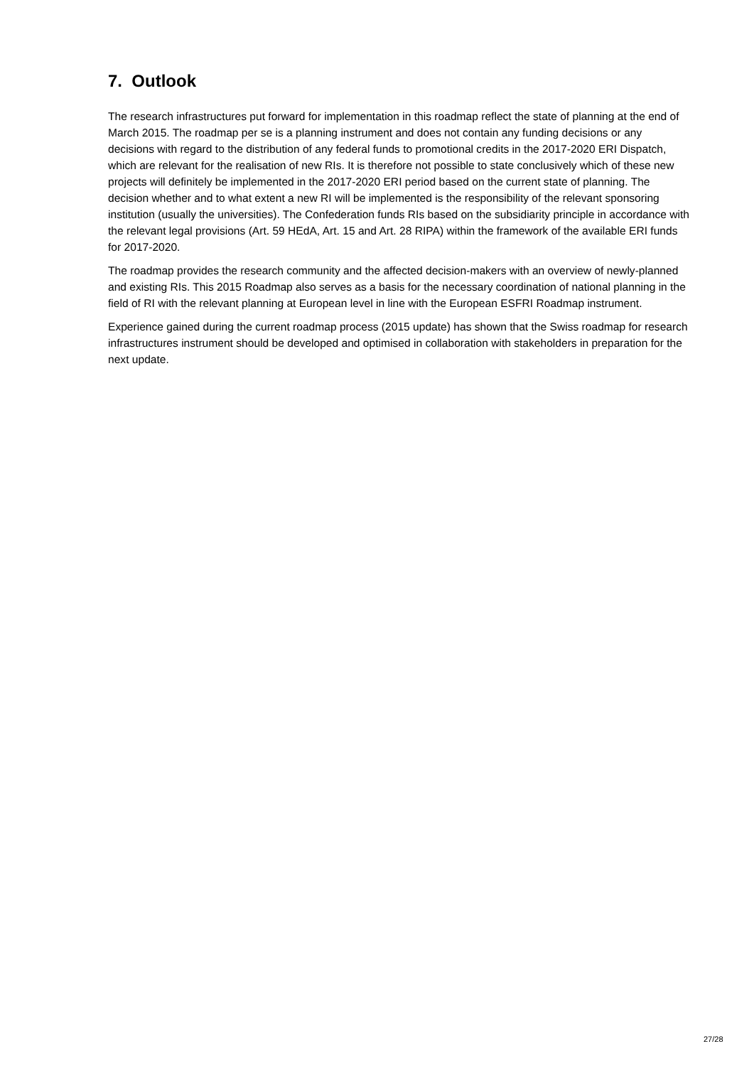7. Outlook
The research infrastructures put forward for implementation in this roadmap reflect the state of planning at the end of March 2015. The roadmap per se is a planning instrument and does not contain any funding decisions or any decisions with regard to the distribution of any federal funds to promotional credits in the 2017-2020 ERI Dispatch, which are relevant for the realisation of new RIs. It is therefore not possible to state conclusively which of these new projects will definitely be implemented in the 2017-2020 ERI period based on the current state of planning. The decision whether and to what extent a new RI will be implemented is the responsibility of the relevant sponsoring institution (usually the universities). The Confederation funds RIs based on the subsidiarity principle in accordance with the relevant legal provisions (Art. 59 HEdA, Art. 15 and Art. 28 RIPA) within the framework of the available ERI funds for 2017-2020.
The roadmap provides the research community and the affected decision-makers with an overview of newly-planned and existing RIs. This 2015 Roadmap also serves as a basis for the necessary coordination of national planning in the field of RI with the relevant planning at European level in line with the European ESFRI Roadmap instrument.
Experience gained during the current roadmap process (2015 update) has shown that the Swiss roadmap for research infrastructures instrument should be developed and optimised in collaboration with stakeholders in preparation for the next update.
27/28